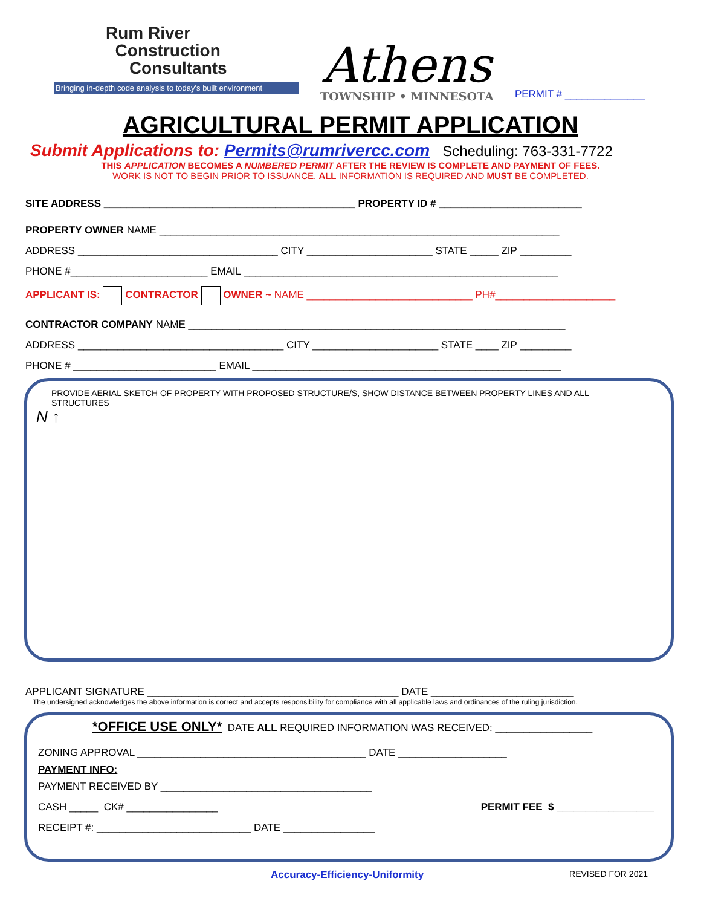Rum River
Construction
Consultants
Bringing in-depth code analysis to today's built environment
Athens
TOWNSHIP • MINNESOTA
PERMIT # ______________
AGRICULTURAL PERMIT APPLICATION
Submit Applications to: Permits@rumrivercc.com Scheduling: 763-331-7722
THIS APPLICATION BECOMES A NUMBERED PERMIT AFTER THE REVIEW IS COMPLETE AND PAYMENT OF FEES.
WORK IS NOT TO BEGIN PRIOR TO ISSUANCE. ALL INFORMATION IS REQUIRED AND MUST BE COMPLETED.
SITE ADDRESS ____________________________________________ PROPERTY ID # _________________________
PROPERTY OWNER NAME ______________________________________________________________________
ADDRESS ___________________________________ CITY ______________________ STATE _____ ZIP _________
PHONE #________________________ EMAIL _______________________________________________________
APPLICANT IS: CONTRACTOR OWNER ~ NAME _____________________________ PH#_____________________
CONTRACTOR COMPANY NAME __________________________________________________________________
ADDRESS ____________________________________ CITY ______________________ STATE ____ ZIP _________
PHONE # _________________________ EMAIL ______________________________________________________
PROVIDE AERIAL SKETCH OF PROPERTY WITH PROPOSED STRUCTURE/S, SHOW DISTANCE BETWEEN PROPERTY LINES AND ALL STRUCTURES
N ↑
APPLICANT SIGNATURE ____________________________________________ DATE _________________________
The undersigned acknowledges the above information is correct and accepts responsibility for compliance with all applicable laws and ordinances of the ruling jurisdiction.
*OFFICE USE ONLY* DATE ALL REQUIRED INFORMATION WAS RECEIVED: _________________
ZONING APPROVAL ________________________________________ DATE ___________________
PAYMENT INFO:
PAYMENT RECEIVED BY _____________________________________
CASH _____ CK# ________________ PERMIT FEE $ _________________
RECEIPT #: ___________________________ DATE ________________
Accuracy-Efficiency-Uniformity REVISED FOR 2021